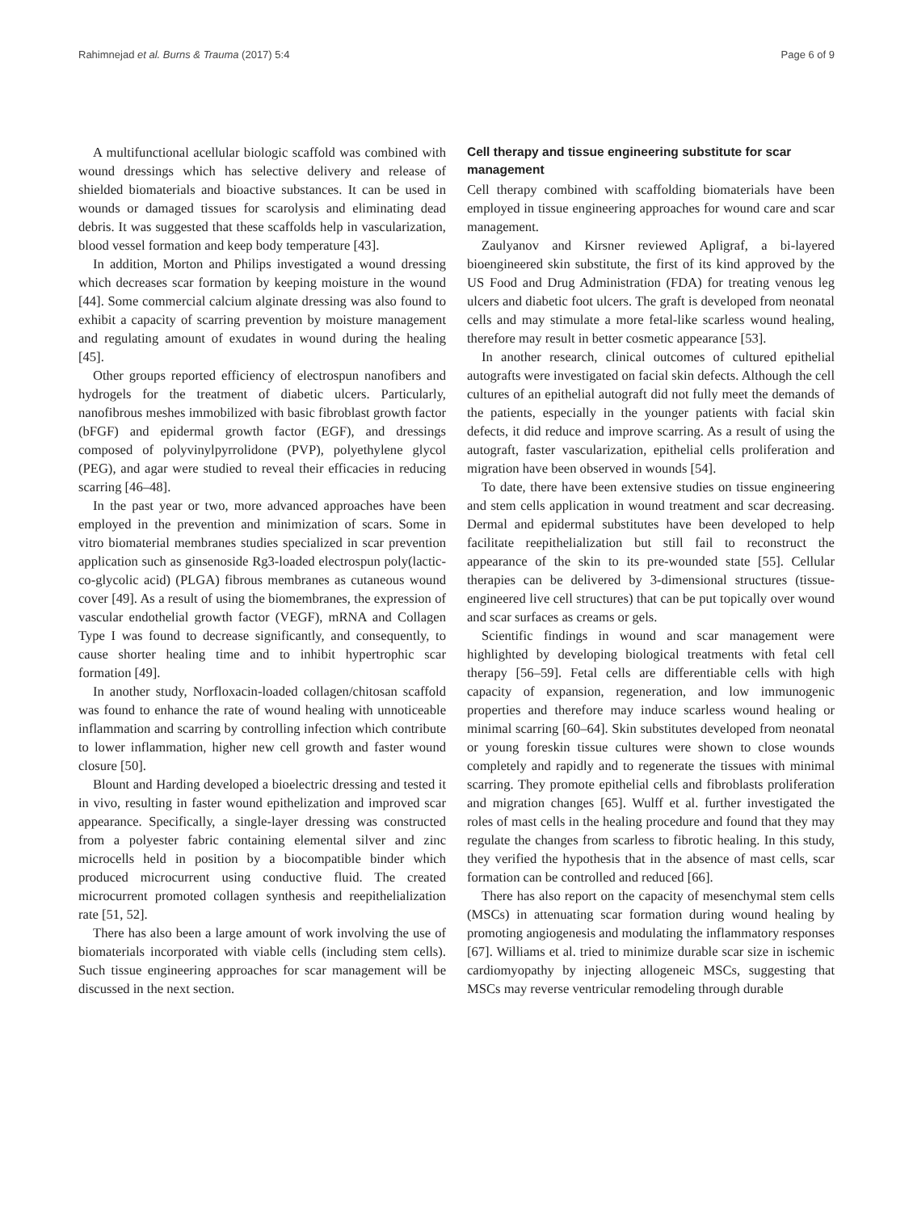Rahimnejad et al. Burns & Trauma (2017) 5:4 Page 6 of 9
A multifunctional acellular biologic scaffold was combined with wound dressings which has selective delivery and release of shielded biomaterials and bioactive substances. It can be used in wounds or damaged tissues for scarolysis and eliminating dead debris. It was suggested that these scaffolds help in vascularization, blood vessel formation and keep body temperature [43].
In addition, Morton and Philips investigated a wound dressing which decreases scar formation by keeping moisture in the wound [44]. Some commercial calcium alginate dressing was also found to exhibit a capacity of scarring prevention by moisture management and regulating amount of exudates in wound during the healing [45].
Other groups reported efficiency of electrospun nanofibers and hydrogels for the treatment of diabetic ulcers. Particularly, nanofibrous meshes immobilized with basic fibroblast growth factor (bFGF) and epidermal growth factor (EGF), and dressings composed of polyvinylpyrrolidone (PVP), polyethylene glycol (PEG), and agar were studied to reveal their efficacies in reducing scarring [46–48].
In the past year or two, more advanced approaches have been employed in the prevention and minimization of scars. Some in vitro biomaterial membranes studies specialized in scar prevention application such as ginsenoside Rg3-loaded electrospun poly(lactic-co-glycolic acid) (PLGA) fibrous membranes as cutaneous wound cover [49]. As a result of using the biomembranes, the expression of vascular endothelial growth factor (VEGF), mRNA and Collagen Type I was found to decrease significantly, and consequently, to cause shorter healing time and to inhibit hypertrophic scar formation [49].
In another study, Norfloxacin-loaded collagen/chitosan scaffold was found to enhance the rate of wound healing with unnoticeable inflammation and scarring by controlling infection which contribute to lower inflammation, higher new cell growth and faster wound closure [50].
Blount and Harding developed a bioelectric dressing and tested it in vivo, resulting in faster wound epithelization and improved scar appearance. Specifically, a single-layer dressing was constructed from a polyester fabric containing elemental silver and zinc microcells held in position by a biocompatible binder which produced microcurrent using conductive fluid. The created microcurrent promoted collagen synthesis and reepithelialization rate [51, 52].
There has also been a large amount of work involving the use of biomaterials incorporated with viable cells (including stem cells). Such tissue engineering approaches for scar management will be discussed in the next section.
Cell therapy and tissue engineering substitute for scar management
Cell therapy combined with scaffolding biomaterials have been employed in tissue engineering approaches for wound care and scar management.
Zaulyanov and Kirsner reviewed Apligraf, a bi-layered bioengineered skin substitute, the first of its kind approved by the US Food and Drug Administration (FDA) for treating venous leg ulcers and diabetic foot ulcers. The graft is developed from neonatal cells and may stimulate a more fetal-like scarless wound healing, therefore may result in better cosmetic appearance [53].
In another research, clinical outcomes of cultured epithelial autografts were investigated on facial skin defects. Although the cell cultures of an epithelial autograft did not fully meet the demands of the patients, especially in the younger patients with facial skin defects, it did reduce and improve scarring. As a result of using the autograft, faster vascularization, epithelial cells proliferation and migration have been observed in wounds [54].
To date, there have been extensive studies on tissue engineering and stem cells application in wound treatment and scar decreasing. Dermal and epidermal substitutes have been developed to help facilitate reepithelialization but still fail to reconstruct the appearance of the skin to its pre-wounded state [55]. Cellular therapies can be delivered by 3-dimensional structures (tissue-engineered live cell structures) that can be put topically over wound and scar surfaces as creams or gels.
Scientific findings in wound and scar management were highlighted by developing biological treatments with fetal cell therapy [56–59]. Fetal cells are differentiable cells with high capacity of expansion, regeneration, and low immunogenic properties and therefore may induce scarless wound healing or minimal scarring [60–64]. Skin substitutes developed from neonatal or young foreskin tissue cultures were shown to close wounds completely and rapidly and to regenerate the tissues with minimal scarring. They promote epithelial cells and fibroblasts proliferation and migration changes [65]. Wulff et al. further investigated the roles of mast cells in the healing procedure and found that they may regulate the changes from scarless to fibrotic healing. In this study, they verified the hypothesis that in the absence of mast cells, scar formation can be controlled and reduced [66].
There has also report on the capacity of mesenchymal stem cells (MSCs) in attenuating scar formation during wound healing by promoting angiogenesis and modulating the inflammatory responses [67]. Williams et al. tried to minimize durable scar size in ischemic cardiomyopathy by injecting allogeneic MSCs, suggesting that MSCs may reverse ventricular remodeling through durable